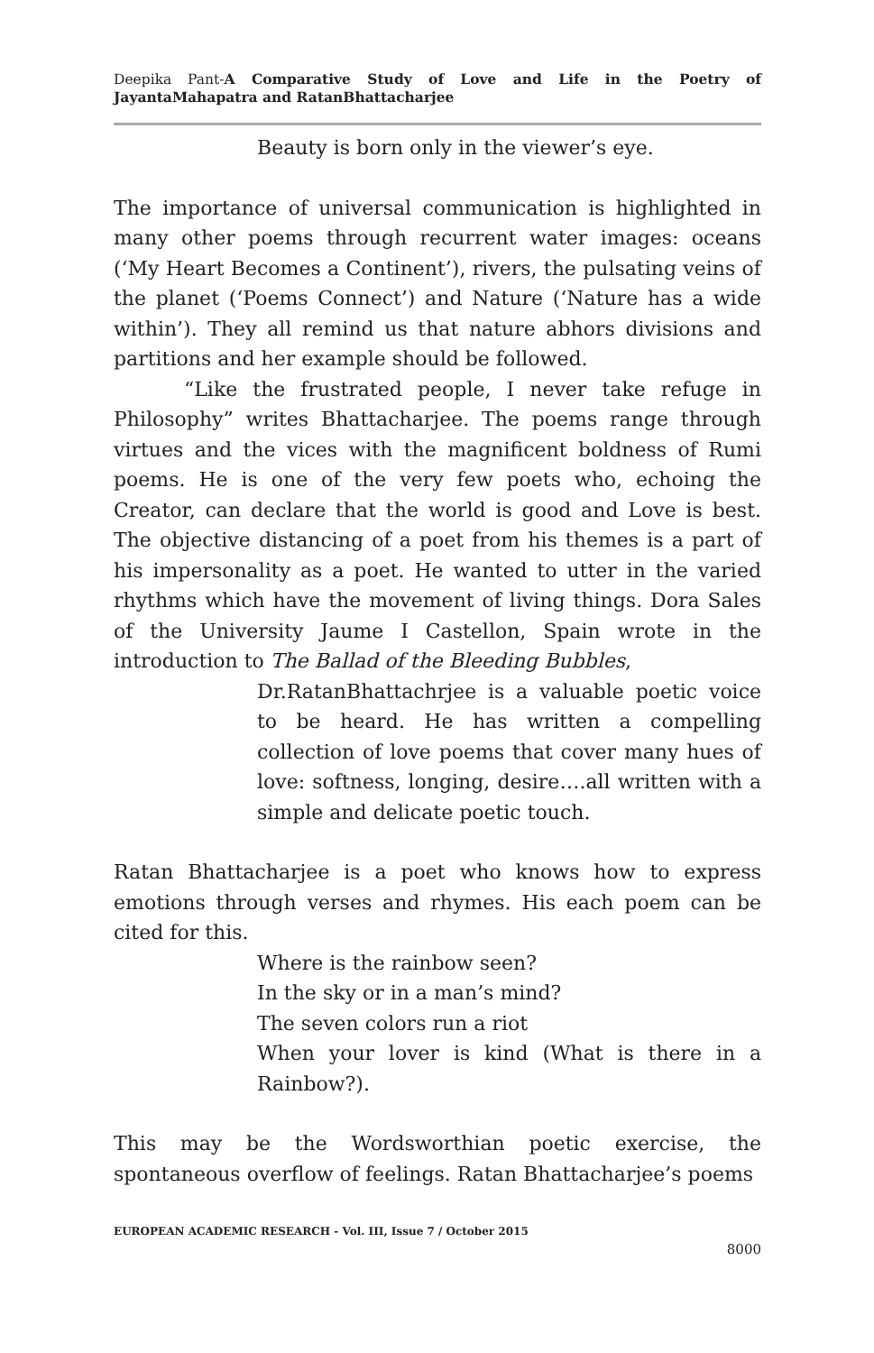Deepika Pant-A Comparative Study of Love and Life in the Poetry of JayantaMahapatra and RatanBhattacharjee
Beauty is born only in the viewer’s eye.
The importance of universal communication is highlighted in many other poems through recurrent water images: oceans (‘My Heart Becomes a Continent’), rivers, the pulsating veins of the planet (‘Poems Connect’) and Nature (‘Nature has a wide within’). They all remind us that nature abhors divisions and partitions and her example should be followed.
“Like the frustrated people, I never take refuge in Philosophy” writes Bhattacharjee. The poems range through virtues and the vices with the magnificent boldness of Rumi poems. He is one of the very few poets who, echoing the Creator, can declare that the world is good and Love is best. The objective distancing of a poet from his themes is a part of his impersonality as a poet. He wanted to utter in the varied rhythms which have the movement of living things. Dora Sales of the University Jaume I Castellon, Spain wrote in the introduction to The Ballad of the Bleeding Bubbles,
Dr.RatanBhattachrjee is a valuable poetic voice to be heard. He has written a compelling collection of love poems that cover many hues of love: softness, longing, desire….all written with a simple and delicate poetic touch.
Ratan Bhattacharjee is a poet who knows how to express emotions through verses and rhymes. His each poem can be cited for this.
Where is the rainbow seen?
In the sky or in a man’s mind?
The seven colors run a riot
When your lover is kind (What is there in a Rainbow?).
This may be the Wordsworthian poetic exercise, the spontaneous overflow of feelings. Ratan Bhattacharjee’s poems
EUROPEAN ACADEMIC RESEARCH - Vol. III, Issue 7 / October 2015
8000